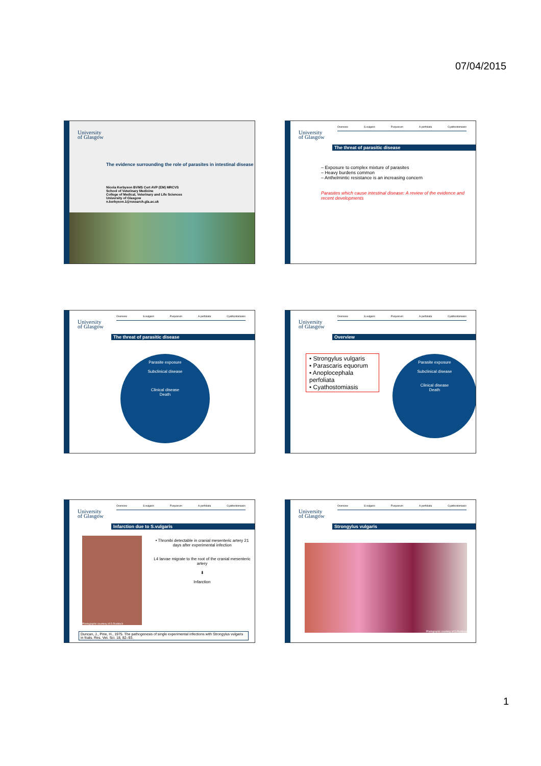07/04/2015
University
of Glasgow
The evidence surrounding the role of parasites in intestinal disease
Nicola Kerbyson BVMS Cert AVP (EM) MRCVS
School of Veterinary Medicine
College of Medical, Veterinary and Life Sciences
University of Glasgow
n.kerbyson.1@research.gla.ac.uk
University
of Glasgow
Overview S.vulgaris P.equorum A.perfoliata Cyathostomiasis
The threat of parasitic disease
– Exposure to complex mixture of parasites
– Heavy burdens common
– Anthelmintic resistance is an increasing concern
Parasites which cause intestinal disease: A review of the evidence and recent developments
University
of Glasgow
Overview S.vulgaris P.equorum A.perfoliata Cyathostomiasis
The threat of parasitic disease
Parasite exposure
Subclinical disease
Clinical disease
Death
University
of Glasgow
Overview S.vulgaris P.equorum A.perfoliata Cyathostomiasis
Overview
• Strongylus vulgaris
• Parascaris equorum
• Anoplocephala perfoliata
• Cyathostomiasis
Parasite exposure
Subclinical disease
Clinical disease
Death
University
of Glasgow
Overview S.vulgaris P.equorum A.perfoliata Cyathostomiasis
Infarction due to S.vulgaris
Photographs courtesy of D.Ruddock
• Thrombi detectable in cranial mesenteric artery 21 days after experimental infection
L4 larvae migrate to the root of the cranial mesenteric artery
⬇
Infarction
Duncan, J., Pirie, H., 1975. The pathogenesis of single experimental infections with Strongylus vulgaris in foals. Res. Vet. Sci. 18, 82–93.
University
of Glasgow
Overview S.vulgaris P.equorum A.perfoliata Cyathostomiasis
Strongylus vulgaris
Photographs courtesy of D.Ruddock
1